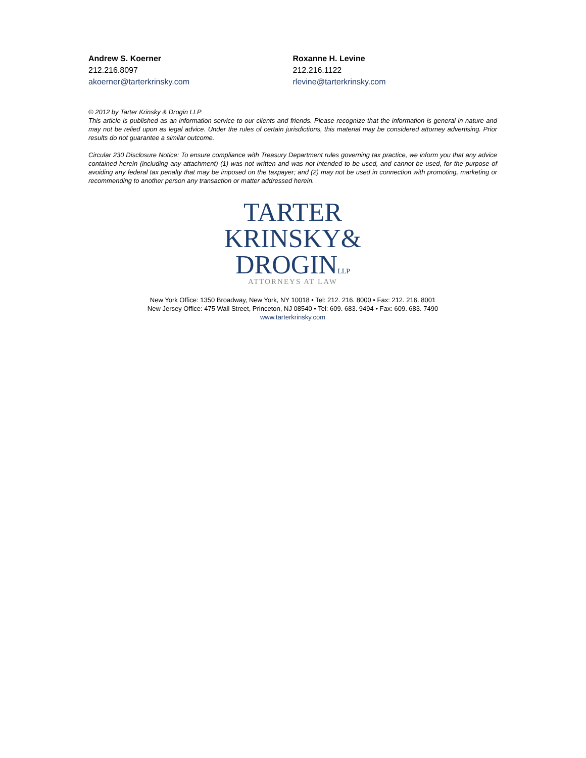Andrew S. Koerner
212.216.8097
akoerner@tarterkrinsky.com
Roxanne H. Levine
212.216.1122
rlevine@tarterkrinsky.com
© 2012 by Tarter Krinsky & Drogin LLP
This article is published as an information service to our clients and friends. Please recognize that the information is general in nature and may not be relied upon as legal advice. Under the rules of certain jurisdictions, this material may be considered attorney advertising. Prior results do not guarantee a similar outcome.
Circular 230 Disclosure Notice: To ensure compliance with Treasury Department rules governing tax practice, we inform you that any advice contained herein (including any attachment) (1) was not written and was not intended to be used, and cannot be used, for the purpose of avoiding any federal tax penalty that may be imposed on the taxpayer; and (2) may not be used in connection with promoting, marketing or recommending to another person any transaction or matter addressed herein.
TARTER
KRINSKY&
DROGINLLP
ATTORNEYS AT LAW
New York Office: 1350 Broadway, New York, NY 10018 • Tel: 212. 216. 8000 • Fax: 212. 216. 8001
New Jersey Office: 475 Wall Street, Princeton, NJ 08540 • Tel: 609. 683. 9494 • Fax: 609. 683. 7490
www.tarterkrinsky.com